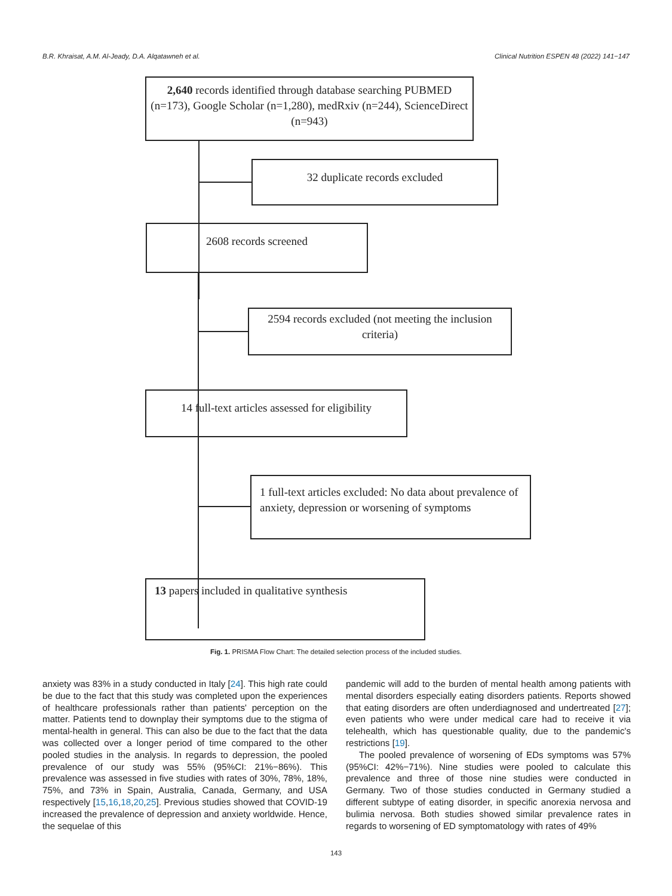B.R. Khraisat, A.M. Al-Jeady, D.A. Alqatawneh et al. Clinical Nutrition ESPEN 48 (2022) 141−147
2,640 records identified through database searching PUBMED (n=173), Google Scholar (n=1,280), medRxiv (n=244), ScienceDirect (n=943)
32 duplicate records excluded
2608 records screened
2594 records excluded (not meeting the inclusion criteria)
14 full-text articles assessed for eligibility
1 full-text articles excluded: No data about prevalence of anxiety, depression or worsening of symptoms
13 papers included in qualitative synthesis
Fig. 1. PRISMA Flow Chart: The detailed selection process of the included studies.
anxiety was 83% in a study conducted in Italy [24]. This high rate could be due to the fact that this study was completed upon the experiences of healthcare professionals rather than patients' perception on the matter. Patients tend to downplay their symptoms due to the stigma of mental-health in general. This can also be due to the fact that the data was collected over a longer period of time compared to the other pooled studies in the analysis. In regards to depression, the pooled prevalence of our study was 55% (95%CI: 21%−86%). This prevalence was assessed in five studies with rates of 30%, 78%, 18%, 75%, and 73% in Spain, Australia, Canada, Germany, and USA respectively [15,16,18,20,25]. Previous studies showed that COVID-19 increased the prevalence of depression and anxiety worldwide. Hence, the sequelae of this
pandemic will add to the burden of mental health among patients with mental disorders especially eating disorders patients. Reports showed that eating disorders are often underdiagnosed and undertreated [27]; even patients who were under medical care had to receive it via telehealth, which has questionable quality, due to the pandemic's restrictions [19].
The pooled prevalence of worsening of EDs symptoms was 57% (95%CI: 42%−71%). Nine studies were pooled to calculate this prevalence and three of those nine studies were conducted in Germany. Two of those studies conducted in Germany studied a different subtype of eating disorder, in specific anorexia nervosa and bulimia nervosa. Both studies showed similar prevalence rates in regards to worsening of ED symptomatology with rates of 49%
143